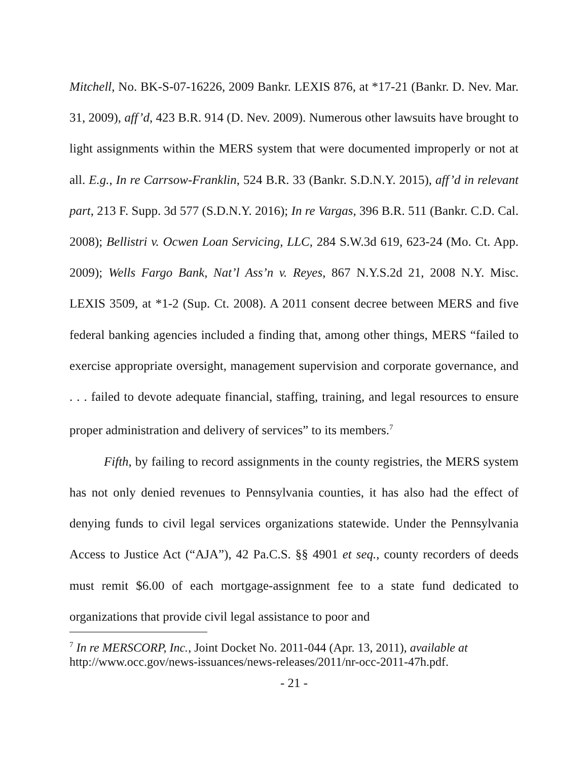Mitchell, No. BK-S-07-16226, 2009 Bankr. LEXIS 876, at *17-21 (Bankr. D. Nev. Mar. 31, 2009), aff’d, 423 B.R. 914 (D. Nev. 2009). Numerous other lawsuits have brought to light assignments within the MERS system that were documented improperly or not at all. E.g., In re Carrsow-Franklin, 524 B.R. 33 (Bankr. S.D.N.Y. 2015), aff’d in relevant part, 213 F. Supp. 3d 577 (S.D.N.Y. 2016); In re Vargas, 396 B.R. 511 (Bankr. C.D. Cal. 2008); Bellistri v. Ocwen Loan Servicing, LLC, 284 S.W.3d 619, 623-24 (Mo. Ct. App. 2009); Wells Fargo Bank, Nat’l Ass’n v. Reyes, 867 N.Y.S.2d 21, 2008 N.Y. Misc. LEXIS 3509, at *1-2 (Sup. Ct. 2008). A 2011 consent decree between MERS and five federal banking agencies included a finding that, among other things, MERS “failed to exercise appropriate oversight, management supervision and corporate governance, and . . . failed to devote adequate financial, staffing, training, and legal resources to ensure proper administration and delivery of services” to its members.<sup>7</sup>
Fifth, by failing to record assignments in the county registries, the MERS system has not only denied revenues to Pennsylvania counties, it has also had the effect of denying funds to civil legal services organizations statewide. Under the Pennsylvania Access to Justice Act (“AJA”), 42 Pa.C.S. §§ 4901 et seq., county recorders of deeds must remit $6.00 of each mortgage-assignment fee to a state fund dedicated to organizations that provide civil legal assistance to poor and
<sup>7</sup> In re MERSCORP, Inc., Joint Docket No. 2011-044 (Apr. 13, 2011), available at http://www.occ.gov/news-issuances/news-releases/2011/nr-occ-2011-47h.pdf.
- 21 -